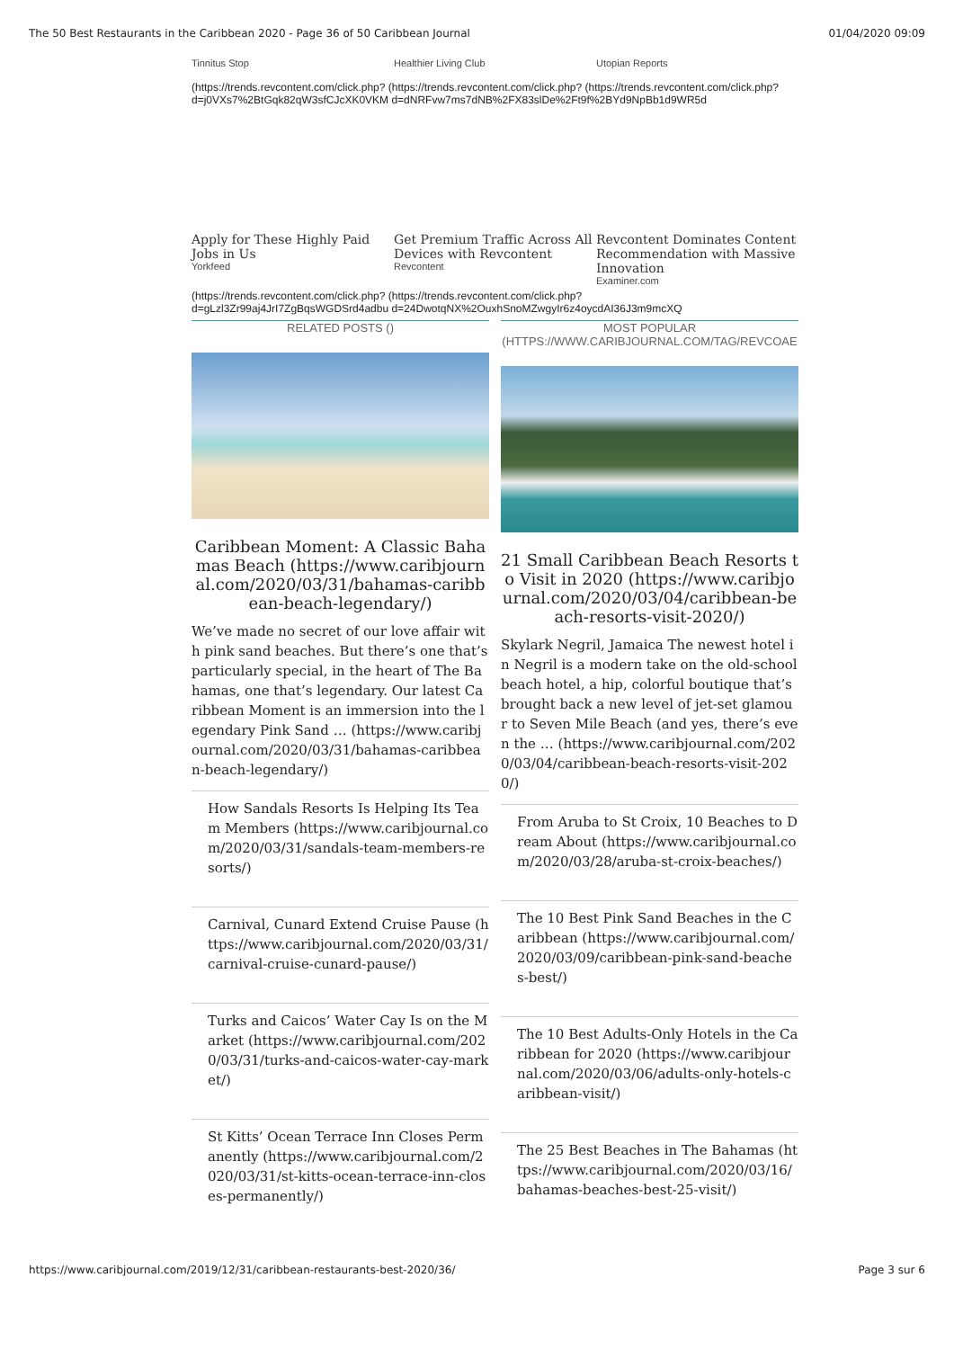The 50 Best Restaurants in the Caribbean 2020 - Page 36 of 50 Caribbean Journal 01/04/2020 09:09
Tinnitus Stop Healthier Living Club Utopian Reports
(https://trends.revcontent.com/click.php? (https://trends.revcontent.com/click.php? (https://trends.revcontent.com/click.php?
d=j0VXs7%2BtGqk82qW3sfCJcXK0VKM d=dNRFvw7ms7dNB%2FX83slDe%2Ft9f%2BYd9NpBb1d9WR5d
Apply for These Highly Paid Jobs in Us
Yorkfeed
Get Premium Traffic Across All Devices with Revcontent
Revcontent
Revcontent Dominates Content Recommendation with Massive Innovation
Examiner.com
(https://trends.revcontent.com/click.php? (https://trends.revcontent.com/click.php?
d=gLzl3Zr99aj4JrI7ZgBqsWGDSrd4adbu d=24DwotqNX%2OuxhSnoMZwgyIr6z4oycdAI36J3m9mcXQ
RELATED POSTS ()
Caribbean Moment: A Classic Bahamas Beach (https://www.caribjournal.com/2020/03/31/bahamas-caribbean-beach-legendary/)
We’ve made no secret of our love affair with pink sand beaches. But there’s one that’s particularly special, in the heart of The Bahamas, one that’s legendary. Our latest Caribbean Moment is an immersion into the legendary Pink Sand … (https://www.caribjournal.com/2020/03/31/bahamas-caribbean-beach-legendary/)
How Sandals Resorts Is Helping Its Team Members (https://www.caribjournal.com/2020/03/31/sandals-team-members-resorts/)
Carnival, Cunard Extend Cruise Pause (https://www.caribjournal.com/2020/03/31/carnival-cruise-cunard-pause/)
Turks and Caicos’ Water Cay Is on the Market (https://www.caribjournal.com/2020/03/31/turks-and-caicos-water-cay-market/)
St Kitts’ Ocean Terrace Inn Closes Permanently (https://www.caribjournal.com/2020/03/31/st-kitts-ocean-terrace-inn-closes-permanently/)
MOST POPULAR (HTTPS://WWW.CARIBJOURNAL.COM/TAG/REVCOAE
21 Small Caribbean Beach Resorts to Visit in 2020 (https://www.caribjournal.com/2020/03/04/caribbean-beach-resorts-visit-2020/)
Skylark Negril, Jamaica The newest hotel in Negril is a modern take on the old-school beach hotel, a hip, colorful boutique that’s brought back a new level of jet-set glamour to Seven Mile Beach (and yes, there’s even the … (https://www.caribjournal.com/2020/03/04/caribbean-beach-resorts-visit-2020/)
From Aruba to St Croix, 10 Beaches to Dream About (https://www.caribjournal.com/2020/03/28/aruba-st-croix-beaches/)
The 10 Best Pink Sand Beaches in the Caribbean (https://www.caribjournal.com/2020/03/09/caribbean-pink-sand-beaches-best/)
The 10 Best Adults-Only Hotels in the Caribbean for 2020 (https://www.caribjournal.com/2020/03/06/adults-only-hotels-caribbean-visit/)
The 25 Best Beaches in The Bahamas (https://www.caribjournal.com/2020/03/16/bahamas-beaches-best-25-visit/)
https://www.caribjournal.com/2019/12/31/caribbean-restaurants-best-2020/36/ Page 3 sur 6